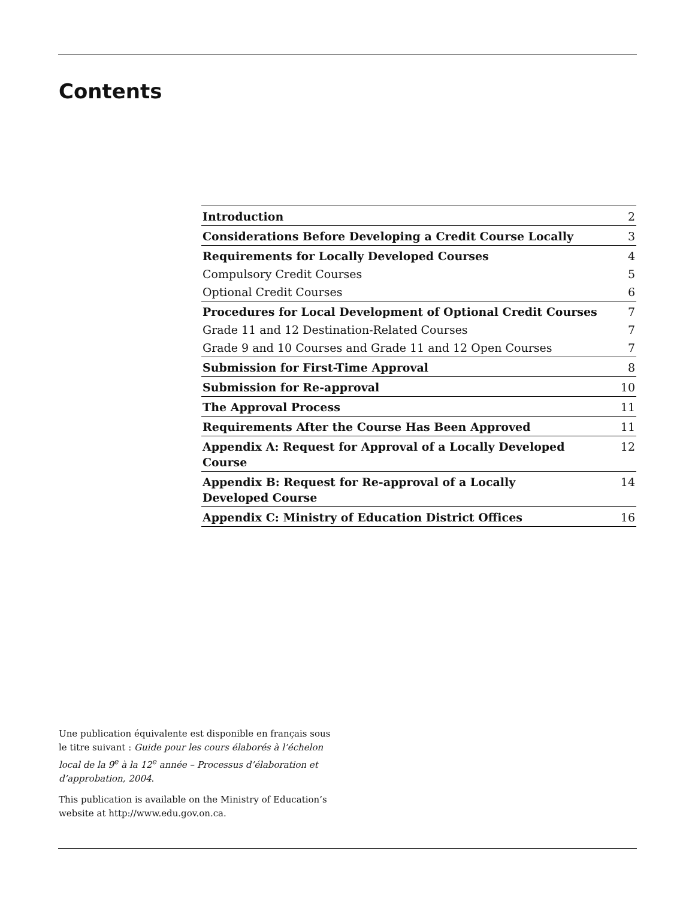Contents
| Introduction | 2 |
| Considerations Before Developing a Credit Course Locally | 3 |
| Requirements for Locally Developed Courses | 4 |
| Compulsory Credit Courses | 5 |
| Optional Credit Courses | 6 |
| Procedures for Local Development of Optional Credit Courses | 7 |
| Grade 11 and 12 Destination-Related Courses | 7 |
| Grade 9 and 10 Courses and Grade 11 and 12 Open Courses | 7 |
| Submission for First-Time Approval | 8 |
| Submission for Re-approval | 10 |
| The Approval Process | 11 |
| Requirements After the Course Has Been Approved | 11 |
| Appendix A: Request for Approval of a Locally Developed Course | 12 |
| Appendix B: Request for Re-approval of a Locally Developed Course | 14 |
| Appendix C: Ministry of Education District Offices | 16 |
Une publication équivalente est disponible en français sous le titre suivant : Guide pour les cours élaborés à l’échelon local de la 9<sup>e</sup> à la 12<sup>e</sup> année – Processus d’élaboration et d’approbation, 2004.
This publication is available on the Ministry of Education’s website at http://www.edu.gov.on.ca.